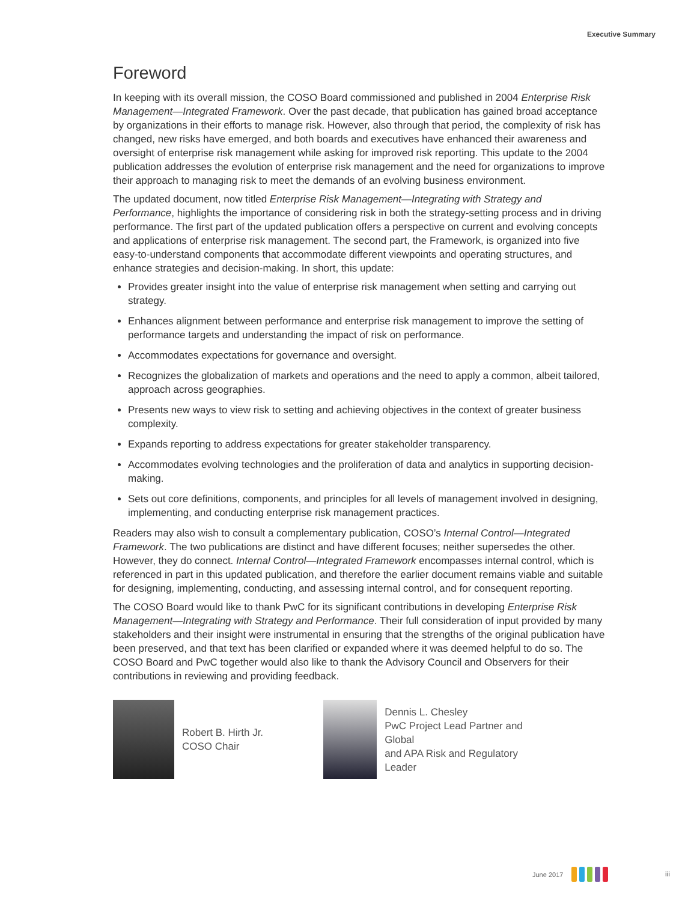Executive Summary
Foreword
In keeping with its overall mission, the COSO Board commissioned and published in 2004 Enterprise Risk Management—Integrated Framework. Over the past decade, that publication has gained broad acceptance by organizations in their efforts to manage risk. However, also through that period, the complexity of risk has changed, new risks have emerged, and both boards and executives have enhanced their awareness and oversight of enterprise risk management while asking for improved risk reporting. This update to the 2004 publication addresses the evolution of enterprise risk management and the need for organizations to improve their approach to managing risk to meet the demands of an evolving business environment.
The updated document, now titled Enterprise Risk Management—Integrating with Strategy and Performance, highlights the importance of considering risk in both the strategy-setting process and in driving performance. The first part of the updated publication offers a perspective on current and evolving concepts and applications of enterprise risk management. The second part, the Framework, is organized into five easy-to-understand components that accommodate different viewpoints and operating structures, and enhance strategies and decision-making. In short, this update:
Provides greater insight into the value of enterprise risk management when setting and carrying out strategy.
Enhances alignment between performance and enterprise risk management to improve the setting of performance targets and understanding the impact of risk on performance.
Accommodates expectations for governance and oversight.
Recognizes the globalization of markets and operations and the need to apply a common, albeit tailored, approach across geographies.
Presents new ways to view risk to setting and achieving objectives in the context of greater business complexity.
Expands reporting to address expectations for greater stakeholder transparency.
Accommodates evolving technologies and the proliferation of data and analytics in supporting decision-making.
Sets out core definitions, components, and principles for all levels of management involved in designing, implementing, and conducting enterprise risk management practices.
Readers may also wish to consult a complementary publication, COSO’s Internal Control—Integrated Framework. The two publications are distinct and have different focuses; neither supersedes the other. However, they do connect. Internal Control—Integrated Framework encompasses internal control, which is referenced in part in this updated publication, and therefore the earlier document remains viable and suitable for designing, implementing, conducting, and assessing internal control, and for consequent reporting.
The COSO Board would like to thank PwC for its significant contributions in developing Enterprise Risk Management—Integrating with Strategy and Performance. Their full consideration of input provided by many stakeholders and their insight were instrumental in ensuring that the strengths of the original publication have been preserved, and that text has been clarified or expanded where it was deemed helpful to do so. The COSO Board and PwC together would also like to thank the Advisory Council and Observers for their contributions in reviewing and providing feedback.
Robert B. Hirth Jr.
COSO Chair
Dennis L. Chesley
PwC Project Lead Partner and Global
and APA Risk and Regulatory Leader
June 2017 iii